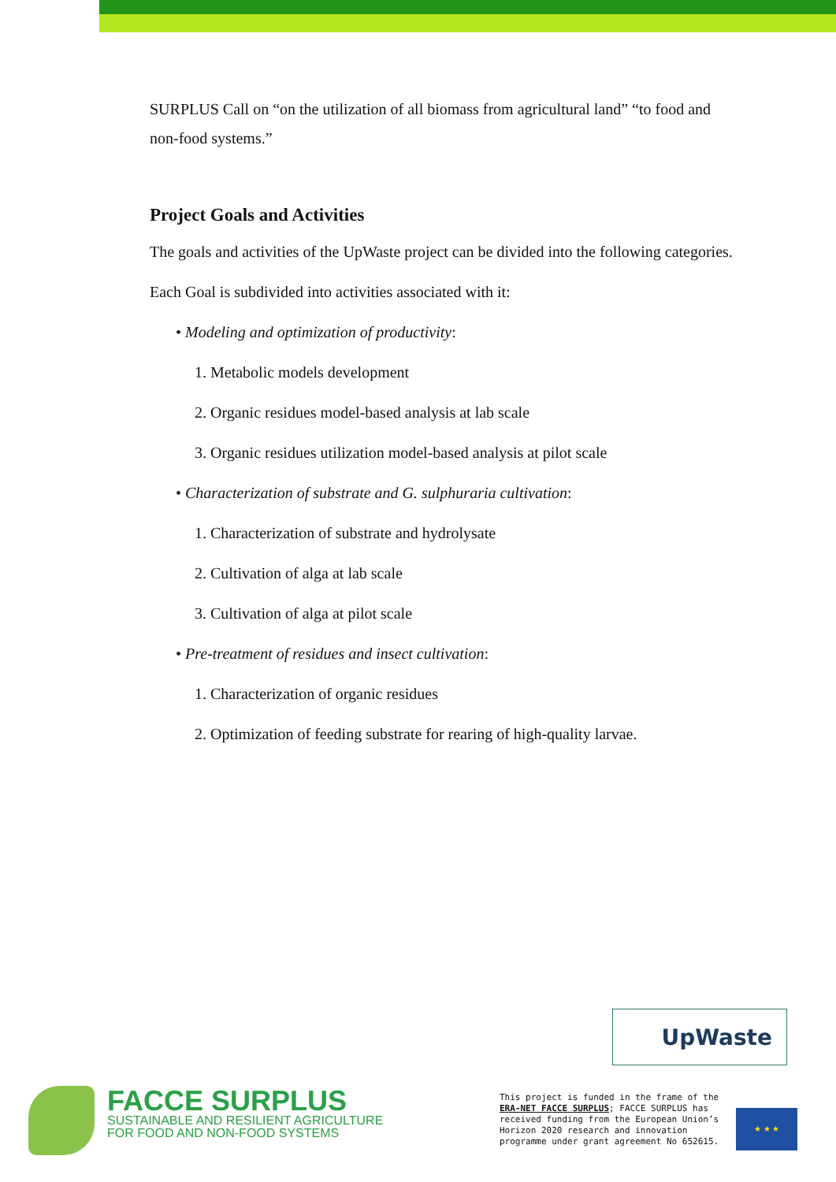SURPLUS Call on “on the utilization of all biomass from agricultural land” “to food and non-food systems.”
Project Goals and Activities
The goals and activities of the UpWaste project can be divided into the following categories.
Each Goal is subdivided into activities associated with it:
• Modeling and optimization of productivity:
1. Metabolic models development
2. Organic residues model-based analysis at lab scale
3. Organic residues utilization model-based analysis at pilot scale
• Characterization of substrate and G. sulphuraria cultivation:
1. Characterization of substrate and hydrolysate
2. Cultivation of alga at lab scale
3. Cultivation of alga at pilot scale
• Pre-treatment of residues and insect cultivation:
1. Characterization of organic residues
2. Optimization of feeding substrate for rearing of high-quality larvae.
UpWaste
FACCE SURPLUS
SUSTAINABLE AND RESILIENT AGRICULTURE
FOR FOOD AND NON-FOOD SYSTEMS
This project is funded in the frame of the ERA-NET FACCE SURPLUS; FACCE SURPLUS has received funding from the European Union’s Horizon 2020 research and innovation programme under grant agreement No 652615.
★ ★ ★